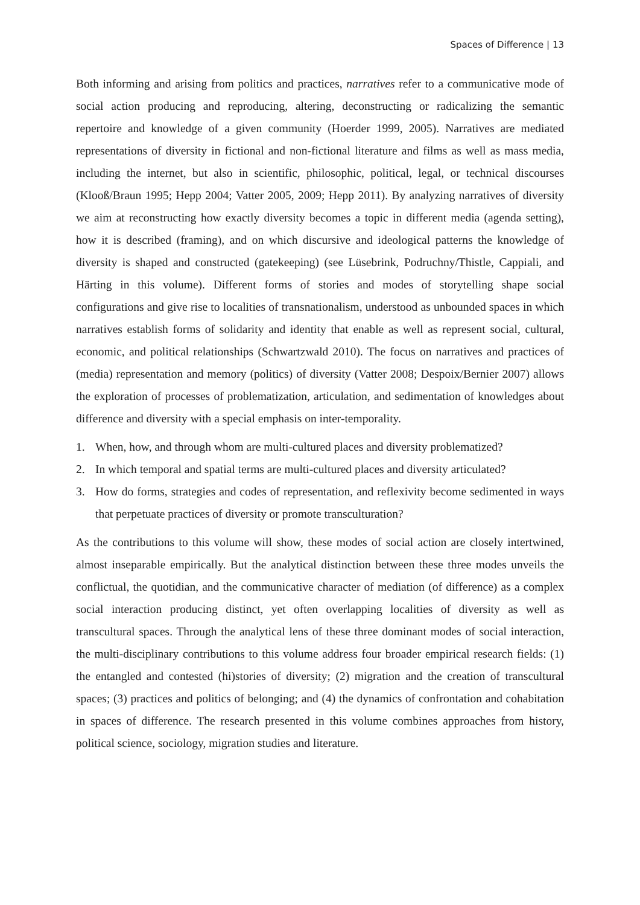Spaces of Difference | 13
Both informing and arising from politics and practices, narratives refer to a communicative mode of social action producing and reproducing, altering, deconstructing or radicalizing the semantic repertoire and knowledge of a given community (Hoerder 1999, 2005). Narratives are mediated representations of diversity in fictional and non-fictional literature and films as well as mass media, including the internet, but also in scientific, philosophic, political, legal, or technical discourses (Klooß/Braun 1995; Hepp 2004; Vatter 2005, 2009; Hepp 2011). By analyzing narratives of diversity we aim at reconstructing how exactly diversity becomes a topic in different media (agenda setting), how it is described (framing), and on which discursive and ideological patterns the knowledge of diversity is shaped and constructed (gatekeeping) (see Lüsebrink, Podruchny/Thistle, Cappiali, and Härting in this volume). Different forms of stories and modes of storytelling shape social configurations and give rise to localities of transnationalism, understood as unbounded spaces in which narratives establish forms of solidarity and identity that enable as well as represent social, cultural, economic, and political relationships (Schwartzwald 2010). The focus on narratives and practices of (media) representation and memory (politics) of diversity (Vatter 2008; Despoix/Bernier 2007) allows the exploration of processes of problematization, articulation, and sedimentation of knowledges about difference and diversity with a special emphasis on inter-temporality.
1. When, how, and through whom are multi-cultured places and diversity problematized?
2. In which temporal and spatial terms are multi-cultured places and diversity articulated?
3. How do forms, strategies and codes of representation, and reflexivity become sedimented in ways that perpetuate practices of diversity or promote transculturation?
As the contributions to this volume will show, these modes of social action are closely intertwined, almost inseparable empirically. But the analytical distinction between these three modes unveils the conflictual, the quotidian, and the communicative character of mediation (of difference) as a complex social interaction producing distinct, yet often overlapping localities of diversity as well as transcultural spaces. Through the analytical lens of these three dominant modes of social interaction, the multi-disciplinary contributions to this volume address four broader empirical research fields: (1) the entangled and contested (hi)stories of diversity; (2) migration and the creation of transcultural spaces; (3) practices and politics of belonging; and (4) the dynamics of confrontation and cohabitation in spaces of difference. The research presented in this volume combines approaches from history, political science, sociology, migration studies and literature.